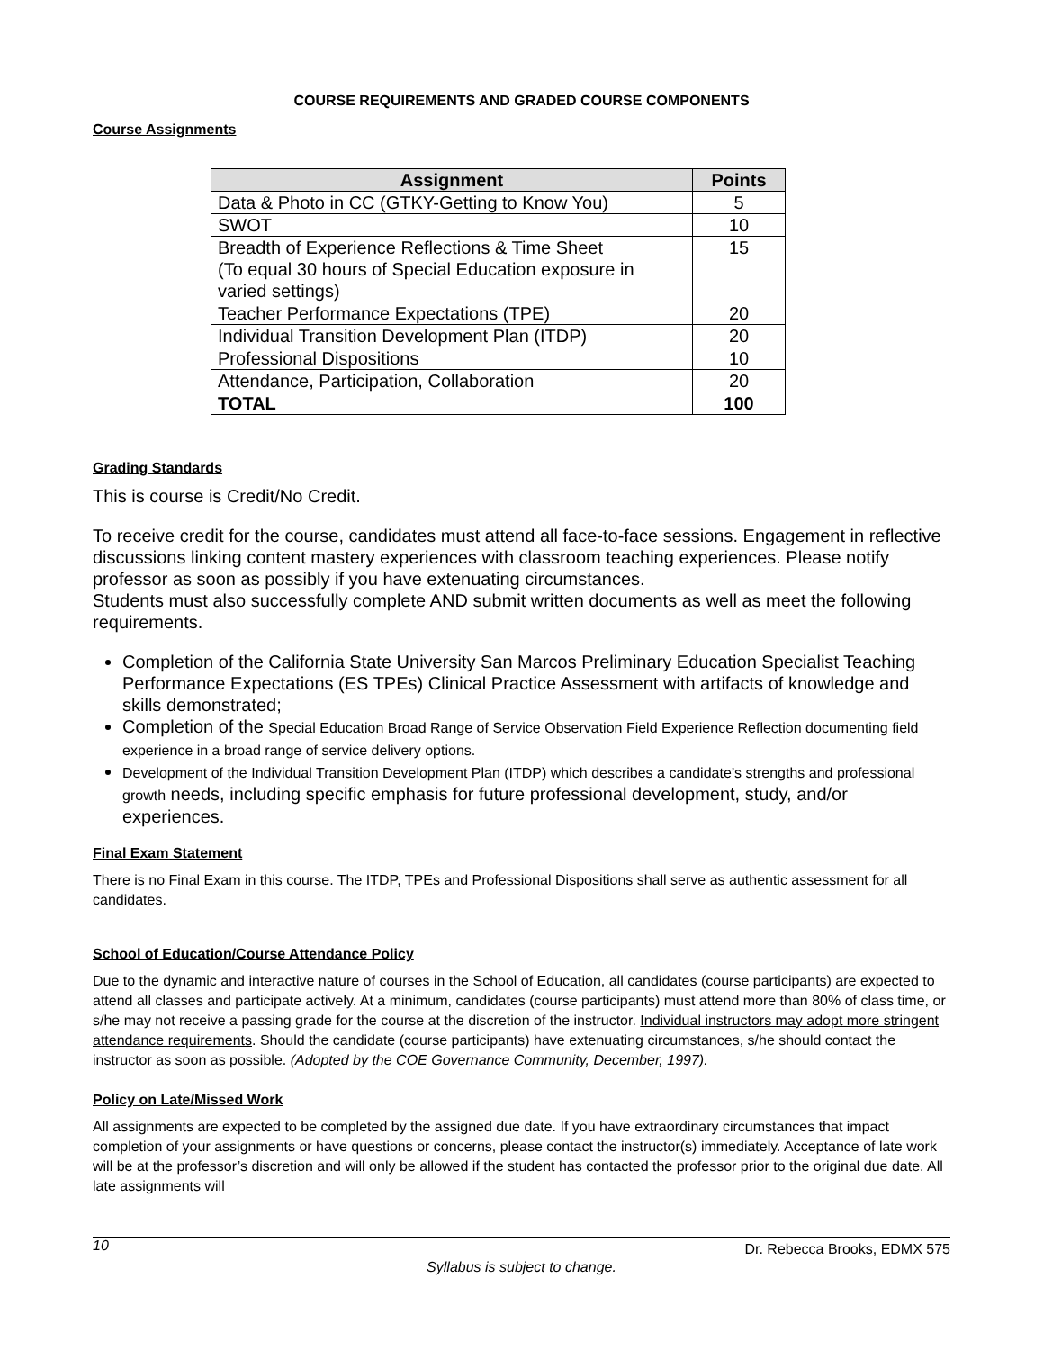COURSE REQUIREMENTS AND GRADED COURSE COMPONENTS
Course Assignments
| Assignment | Points |
| --- | --- |
| Data & Photo in CC (GTKY-Getting to Know You) | 5 |
| SWOT | 10 |
| Breadth of Experience Reflections & Time Sheet (To equal 30 hours of Special Education exposure in varied settings) | 15 |
| Teacher Performance Expectations (TPE) | 20 |
| Individual Transition Development Plan (ITDP) | 20 |
| Professional Dispositions | 10 |
| Attendance, Participation, Collaboration | 20 |
| TOTAL | 100 |
Grading Standards
This is course is Credit/No Credit.
To receive credit for the course, candidates must attend all face-to-face sessions. Engagement in reflective discussions linking content mastery experiences with classroom teaching experiences. Please notify professor as soon as possibly if you have extenuating circumstances.
Students must also successfully complete AND submit written documents as well as meet the following requirements.
Completion of the California State University San Marcos Preliminary Education Specialist Teaching Performance Expectations (ES TPEs) Clinical Practice Assessment with artifacts of knowledge and skills demonstrated;
Completion of the Special Education Broad Range of Service Observation Field Experience Reflection documenting field experience in a broad range of service delivery options.
Development of the Individual Transition Development Plan (ITDP) which describes a candidate’s strengths and professional growth needs, including specific emphasis for future professional development, study, and/or experiences.
Final Exam Statement
There is no Final Exam in this course. The ITDP, TPEs and Professional Dispositions shall serve as authentic assessment for all candidates.
School of Education/Course Attendance Policy
Due to the dynamic and interactive nature of courses in the School of Education, all candidates (course participants) are expected to attend all classes and participate actively. At a minimum, candidates (course participants) must attend more than 80% of class time, or s/he may not receive a passing grade for the course at the discretion of the instructor. Individual instructors may adopt more stringent attendance requirements. Should the candidate (course participants) have extenuating circumstances, s/he should contact the instructor as soon as possible. (Adopted by the COE Governance Community, December, 1997).
Policy on Late/Missed Work
All assignments are expected to be completed by the assigned due date. If you have extraordinary circumstances that impact completion of your assignments or have questions or concerns, please contact the instructor(s) immediately. Acceptance of late work will be at the professor’s discretion and will only be allowed if the student has contacted the professor prior to the original due date. All late assignments will
10 Dr. Rebecca Brooks, EDMX 575
Syllabus is subject to change.